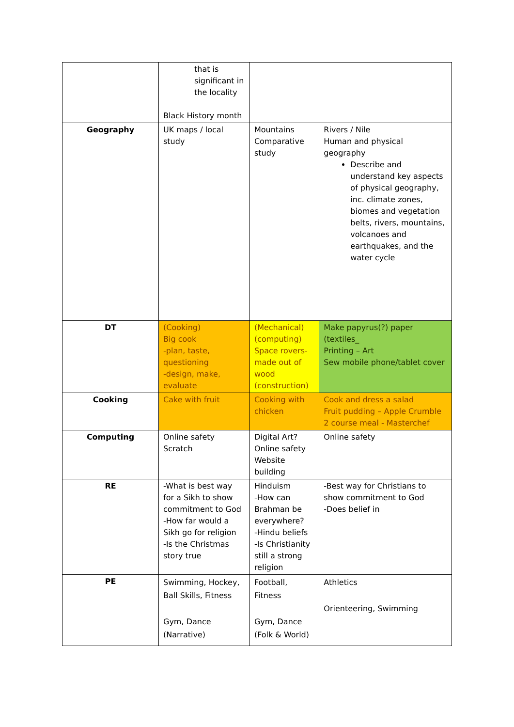| | that is significant in the locality Black History month | | |
| Geography | UK maps / local study | Mountains Comparative study | Rivers / Nile Human and physical geography Describe and understand key aspects of physical geography, inc. climate zones, biomes and vegetation belts, rivers, mountains, volcanoes and earthquakes, and the water cycle |
| DT | (Cooking) Big cook -plan, taste, questioning -design, make, evaluate | (Mechanical) (computing) Space rovers-made out of wood (construction) | Make papyrus(?) paper (textiles_ Printing – Art Sew mobile phone/tablet cover |
| Cooking | Cake with fruit | Cooking with chicken | Cook and dress a salad Fruit pudding – Apple Crumble 2 course meal - Masterchef |
| Computing | Online safety Scratch | Digital Art? Online safety Website building | Online safety |
| RE | -What is best way for a Sikh to show commitment to God -How far would a Sikh go for religion -Is the Christmas story true | Hinduism -How can Brahman be everywhere? -Hindu beliefs -Is Christianity still a strong religion | -Best way for Christians to show commitment to God -Does belief in |
| PE | Swimming, Hockey, Ball Skills, Fitness Gym, Dance (Narrative) | Football, Fitness Gym, Dance (Folk & World) | Athletics Orienteering, Swimming |